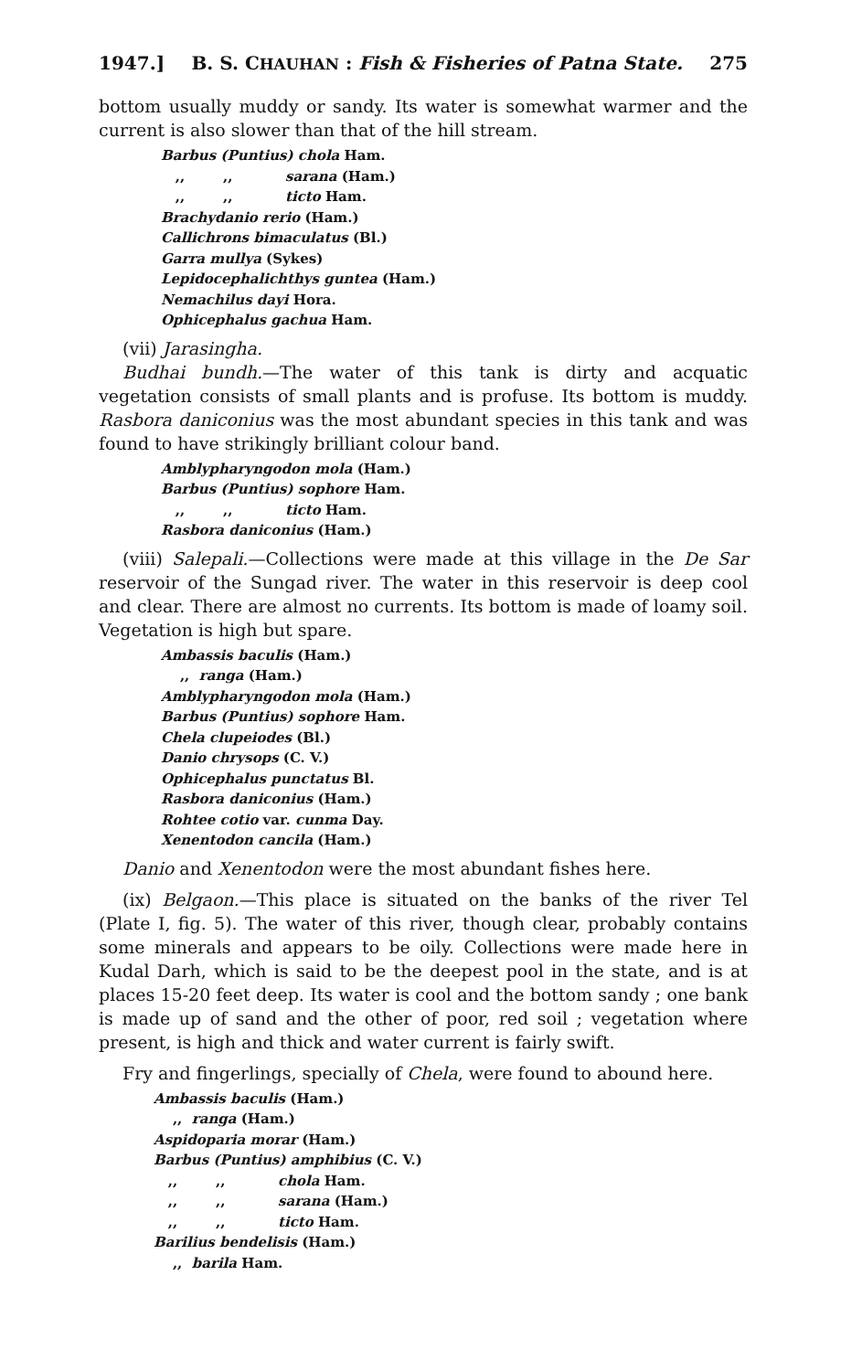1947.] B. S. CHAUHAN : Fish & Fisheries of Patna State. 275
bottom usually muddy or sandy. Its water is somewhat warmer and the current is also slower than that of the hill stream.
Barbus (Puntius) chola Ham.
,,,, sarana (Ham.)
,,,, ticto Ham.
Brachydanio rerio (Ham.)
Callichrons bimaculatus (Bl.)
Garra mullya (Sykes)
Lepidocephalichthys guntea (Ham.)
Nemachilus dayi Hora.
Ophicephalus gachua Ham.
(vii) Jarasingha.
Budhai bundh.—The water of this tank is dirty and acquatic vegetation consists of small plants and is profuse. Its bottom is muddy. Rasbora daniconius was the most abundant species in this tank and was found to have strikingly brilliant colour band.
Amblypharyngodon mola (Ham.)
Barbus (Puntius) sophore Ham.
,,,, ticto Ham.
Rasbora daniconius (Ham.)
(viii) Salepali.—Collections were made at this village in the De Sar reservoir of the Sungad river. The water in this reservoir is deep cool and clear. There are almost no currents. Its bottom is made of loamy soil. Vegetation is high but spare.
Ambassis baculis (Ham.)
,, ranga (Ham.)
Amblypharyngodon mola (Ham.)
Barbus (Puntius) sophore Ham.
Chela clupeiodes (Bl.)
Danio chrysops (C. V.)
Ophicephalus punctatus Bl.
Rasbora daniconius (Ham.)
Rohtee cotio var. cunma Day.
Xenentodon cancila (Ham.)
Danio and Xenentodon were the most abundant fishes here.
(ix) Belgaon.—This place is situated on the banks of the river Tel (Plate I, fig. 5). The water of this river, though clear, probably contains some minerals and appears to be oily. Collections were made here in Kudal Darh, which is said to be the deepest pool in the state, and is at places 15-20 feet deep. Its water is cool and the bottom sandy ; one bank is made up of sand and the other of poor, red soil ; vegetation where present, is high and thick and water current is fairly swift.
Fry and fingerlings, specially of Chela, were found to abound here.
Ambassis baculis (Ham.)
,, ranga (Ham.)
Aspidoparia morar (Ham.)
Barbus (Puntius) amphibius (C. V.)
,,,, chola Ham.
,,,, sarana (Ham.)
,,,, ticto Ham.
Barilius bendelisis (Ham.)
,, barila Ham.